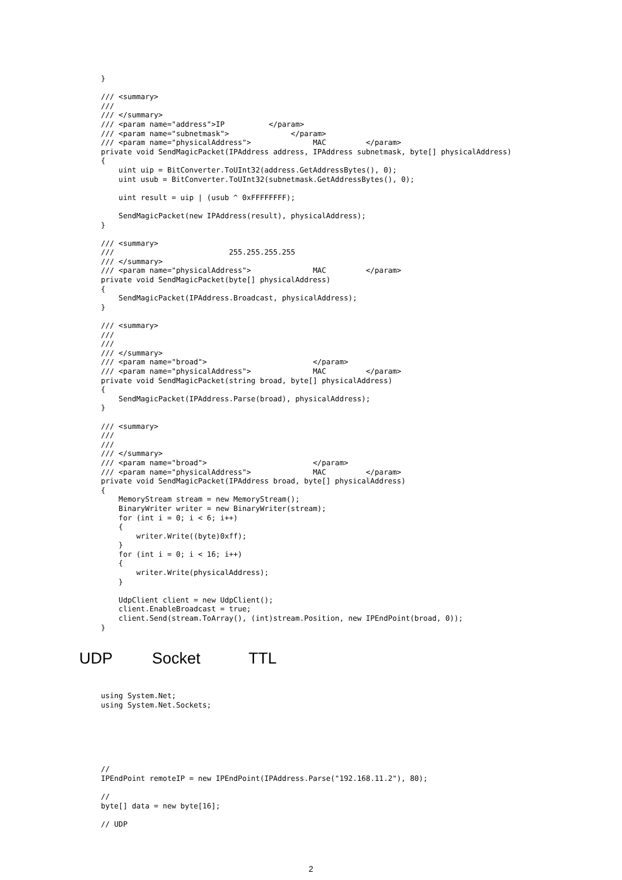}

/// <summary>
///
/// </summary>
/// <param name="address">IP          </param>
/// <param name="subnetmask">              </param>
/// <param name="physicalAddress">              MAC         </param>
private void SendMagicPacket(IPAddress address, IPAddress subnetmask, byte[] physicalAddress)
{
    uint uip = BitConverter.ToUInt32(address.GetAddressBytes(), 0);
    uint usub = BitConverter.ToUInt32(subnetmask.GetAddressBytes(), 0);

    uint result = uip | (usub ^ 0xFFFFFFFF);

    SendMagicPacket(new IPAddress(result), physicalAddress);
}

/// <summary>
///                          255.255.255.255
/// </summary>
/// <param name="physicalAddress">              MAC         </param>
private void SendMagicPacket(byte[] physicalAddress)
{
    SendMagicPacket(IPAddress.Broadcast, physicalAddress);
}

/// <summary>
///
///
/// </summary>
/// <param name="broad">                        </param>
/// <param name="physicalAddress">              MAC         </param>
private void SendMagicPacket(string broad, byte[] physicalAddress)
{
    SendMagicPacket(IPAddress.Parse(broad), physicalAddress);
}

/// <summary>
///
///
/// </summary>
/// <param name="broad">                        </param>
/// <param name="physicalAddress">              MAC         </param>
private void SendMagicPacket(IPAddress broad, byte[] physicalAddress)
{
    MemoryStream stream = new MemoryStream();
    BinaryWriter writer = new BinaryWriter(stream);
    for (int i = 0; i < 6; i++)
    {
        writer.Write((byte)0xff);
    }
    for (int i = 0; i < 16; i++)
    {
        writer.Write(physicalAddress);
    }

    UdpClient client = new UdpClient();
    client.EnableBroadcast = true;
    client.Send(stream.ToArray(), (int)stream.Position, new IPEndPoint(broad, 0));
}
UDP Socket TTL
using System.Net;
using System.Net.Sockets;
//
IPEndPoint remoteIP = new IPEndPoint(IPAddress.Parse("192.168.11.2"), 80);

//
byte[] data = new byte[16];

// UDP
2